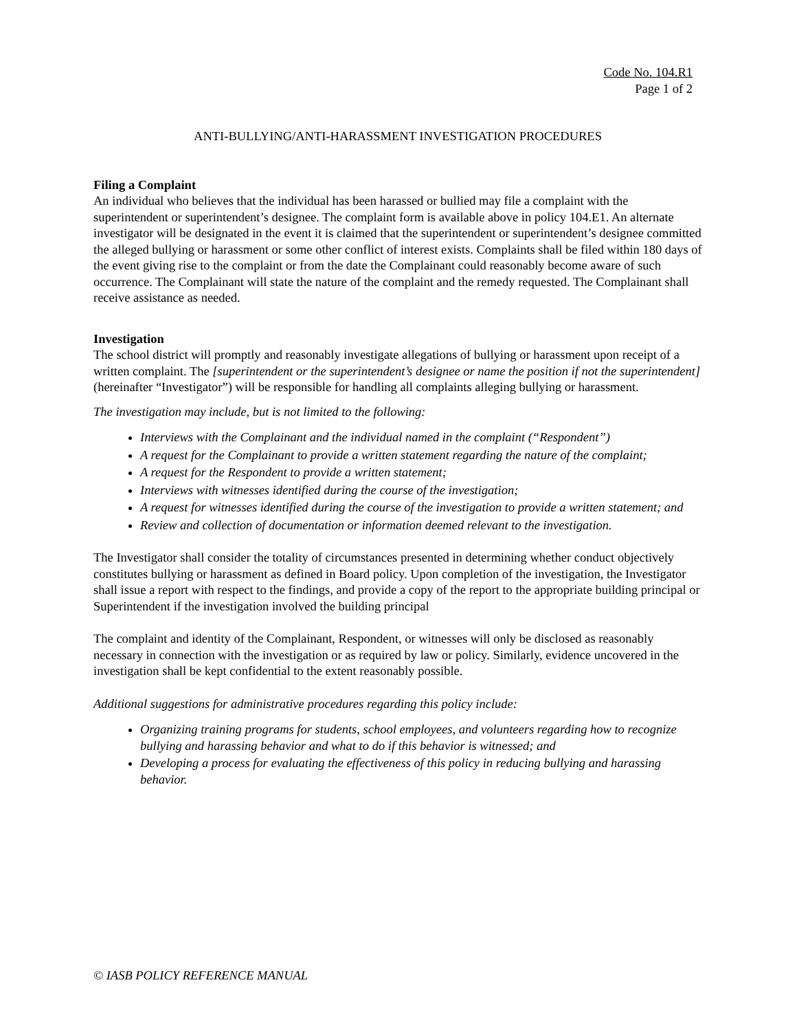Code No. 104.R1
Page 1 of 2
ANTI-BULLYING/ANTI-HARASSMENT INVESTIGATION PROCEDURES
Filing a Complaint
An individual who believes that the individual has been harassed or bullied may file a complaint with the superintendent or superintendent’s designee. The complaint form is available above in policy 104.E1. An alternate investigator will be designated in the event it is claimed that the superintendent or superintendent’s designee committed the alleged bullying or harassment or some other conflict of interest exists. Complaints shall be filed within 180 days of the event giving rise to the complaint or from the date the Complainant could reasonably become aware of such occurrence. The Complainant will state the nature of the complaint and the remedy requested. The Complainant shall receive assistance as needed.
Investigation
The school district will promptly and reasonably investigate allegations of bullying or harassment upon receipt of a written complaint. The [superintendent or the superintendent’s designee or name the position if not the superintendent] (hereinafter “Investigator”) will be responsible for handling all complaints alleging bullying or harassment.
The investigation may include, but is not limited to the following:
Interviews with the Complainant and the individual named in the complaint (“Respondent”)
A request for the Complainant to provide a written statement regarding the nature of the complaint;
A request for the Respondent to provide a written statement;
Interviews with witnesses identified during the course of the investigation;
A request for witnesses identified during the course of the investigation to provide a written statement; and
Review and collection of documentation or information deemed relevant to the investigation.
The Investigator shall consider the totality of circumstances presented in determining whether conduct objectively constitutes bullying or harassment as defined in Board policy. Upon completion of the investigation, the Investigator shall issue a report with respect to the findings, and provide a copy of the report to the appropriate building principal or Superintendent if the investigation involved the building principal
The complaint and identity of the Complainant, Respondent, or witnesses will only be disclosed as reasonably necessary in connection with the investigation or as required by law or policy. Similarly, evidence uncovered in the investigation shall be kept confidential to the extent reasonably possible.
Additional suggestions for administrative procedures regarding this policy include:
Organizing training programs for students, school employees, and volunteers regarding how to recognize bullying and harassing behavior and what to do if this behavior is witnessed; and
Developing a process for evaluating the effectiveness of this policy in reducing bullying and harassing behavior.
© IASB POLICY REFERENCE MANUAL